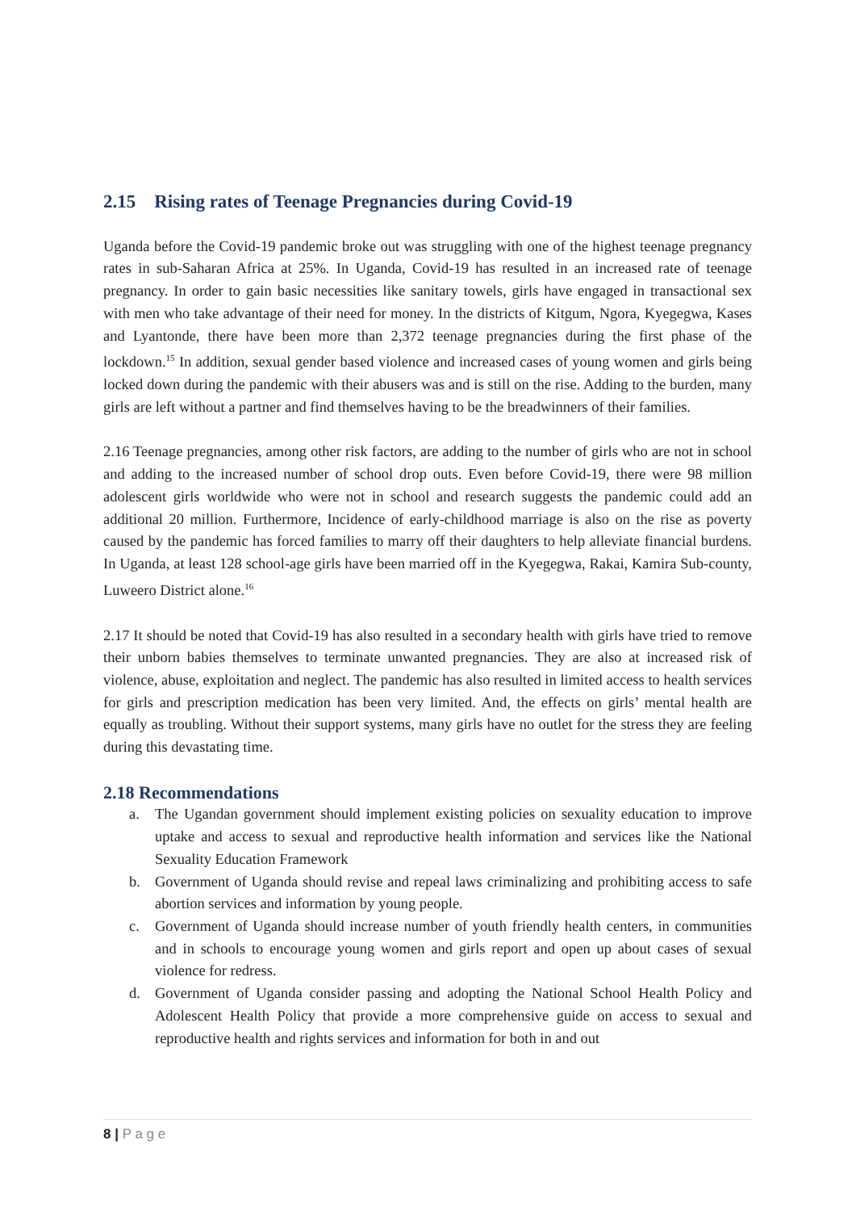2.15 Rising rates of Teenage Pregnancies during Covid-19
Uganda before the Covid-19 pandemic broke out was struggling with one of the highest teenage pregnancy rates in sub-Saharan Africa at 25%. In Uganda, Covid-19 has resulted in an increased rate of teenage pregnancy. In order to gain basic necessities like sanitary towels, girls have engaged in transactional sex with men who take advantage of their need for money. In the districts of Kitgum, Ngora, Kyegegwa, Kases and Lyantonde, there have been more than 2,372 teenage pregnancies during the first phase of the lockdown.<sup>15</sup> In addition, sexual gender based violence and increased cases of young women and girls being locked down during the pandemic with their abusers was and is still on the rise. Adding to the burden, many girls are left without a partner and find themselves having to be the breadwinners of their families.
2.16 Teenage pregnancies, among other risk factors, are adding to the number of girls who are not in school and adding to the increased number of school drop outs. Even before Covid-19, there were 98 million adolescent girls worldwide who were not in school and research suggests the pandemic could add an additional 20 million. Furthermore, Incidence of early-childhood marriage is also on the rise as poverty caused by the pandemic has forced families to marry off their daughters to help alleviate financial burdens. In Uganda, at least 128 school-age girls have been married off in the Kyegegwa, Rakai, Kamira Sub-county, Luweero District alone.<sup>16</sup>
2.17 It should be noted that Covid-19 has also resulted in a secondary health with girls have tried to remove their unborn babies themselves to terminate unwanted pregnancies. They are also at increased risk of violence, abuse, exploitation and neglect. The pandemic has also resulted in limited access to health services for girls and prescription medication has been very limited. And, the effects on girls’ mental health are equally as troubling. Without their support systems, many girls have no outlet for the stress they are feeling during this devastating time.
2.18 Recommendations
a. The Ugandan government should implement existing policies on sexuality education to improve uptake and access to sexual and reproductive health information and services like the National Sexuality Education Framework
b. Government of Uganda should revise and repeal laws criminalizing and prohibiting access to safe abortion services and information by young people.
c. Government of Uganda should increase number of youth friendly health centers, in communities and in schools to encourage young women and girls report and open up about cases of sexual violence for redress.
d. Government of Uganda consider passing and adopting the National School Health Policy and Adolescent Health Policy that provide a more comprehensive guide on access to sexual and reproductive health and rights services and information for both in and out
8 | P a g e